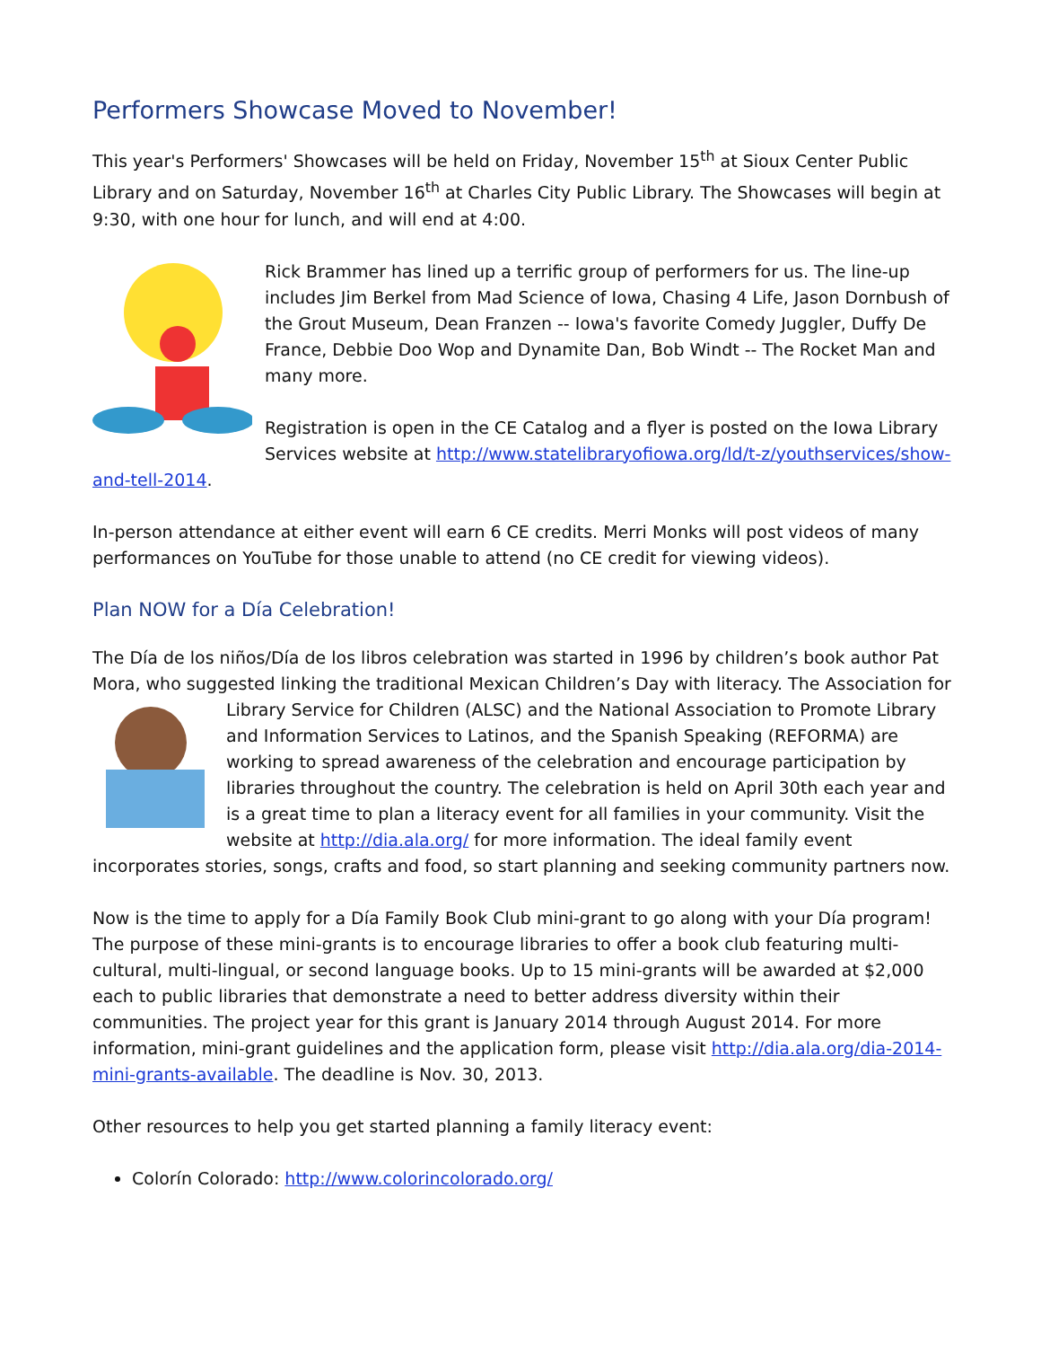Performers Showcase Moved to November!
This year's Performers' Showcases will be held on Friday, November 15<sup>th</sup> at Sioux Center Public Library and on Saturday, November 16<sup>th</sup> at Charles City Public Library. The Showcases will begin at 9:30, with one hour for lunch, and will end at 4:00.
Rick Brammer has lined up a terrific group of performers for us. The line-up includes Jim Berkel from Mad Science of Iowa, Chasing 4 Life, Jason Dornbush of the Grout Museum, Dean Franzen -- Iowa's favorite Comedy Juggler, Duffy De France, Debbie Doo Wop and Dynamite Dan, Bob Windt -- The Rocket Man and many more.
Registration is open in the CE Catalog and a flyer is posted on the Iowa Library Services website at http://www.statelibraryofiowa.org/ld/t-z/youthservices/show-and-tell-2014.
In-person attendance at either event will earn 6 CE credits. Merri Monks will post videos of many performances on YouTube for those unable to attend (no CE credit for viewing videos).
Plan NOW for a Día Celebration!
The Día de los niños/Día de los libros celebration was started in 1996 by children’s book author Pat Mora, who suggested linking the traditional Mexican Children’s Day with literacy. The Association for Library Service for Children (ALSC) and the National Association to Promote Library and Information Services to Latinos, and the Spanish Speaking (REFORMA) are working to spread awareness of the celebration and encourage participation by libraries throughout the country. The celebration is held on April 30th each year and is a great time to plan a literacy event for all families in your community. Visit the website at http://dia.ala.org/ for more information. The ideal family event incorporates stories, songs, crafts and food, so start planning and seeking community partners now.
Now is the time to apply for a Día Family Book Club mini-grant to go along with your Día program! The purpose of these mini-grants is to encourage libraries to offer a book club featuring multi-cultural, multi-lingual, or second language books. Up to 15 mini-grants will be awarded at $2,000 each to public libraries that demonstrate a need to better address diversity within their communities. The project year for this grant is January 2014 through August 2014. For more information, mini-grant guidelines and the application form, please visit http://dia.ala.org/dia-2014-mini-grants-available. The deadline is Nov. 30, 2013.
Other resources to help you get started planning a family literacy event:
Colorín Colorado: http://www.colorincolorado.org/